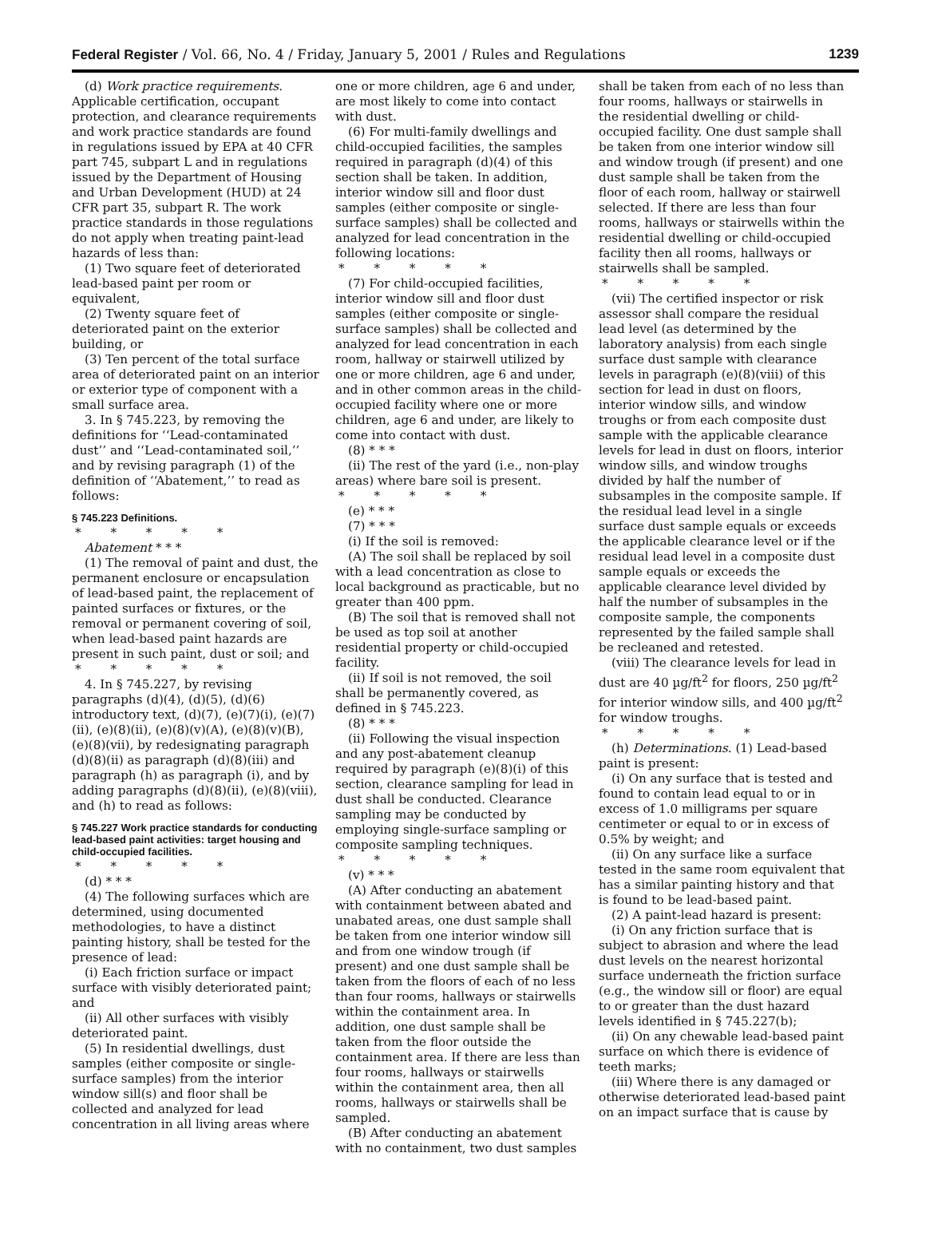Federal Register / Vol. 66, No. 4 / Friday, January 5, 2001 / Rules and Regulations 1239
(d) Work practice requirements. Applicable certification, occupant protection, and clearance requirements and work practice standards are found in regulations issued by EPA at 40 CFR part 745, subpart L and in regulations issued by the Department of Housing and Urban Development (HUD) at 24 CFR part 35, subpart R. The work practice standards in those regulations do not apply when treating paint-lead hazards of less than:
(1) Two square feet of deteriorated lead-based paint per room or equivalent,
(2) Twenty square feet of deteriorated paint on the exterior building, or
(3) Ten percent of the total surface area of deteriorated paint on an interior or exterior type of component with a small surface area.
3. In § 745.223, by removing the definitions for ‘‘Lead-contaminated dust’’ and ‘‘Lead-contaminated soil,’’ and by revising paragraph (1) of the definition of ‘‘Abatement,’’ to read as follows:
§ 745.223 Definitions.
* * * * *
Abatement * * *
(1) The removal of paint and dust, the permanent enclosure or encapsulation of lead-based paint, the replacement of painted surfaces or fixtures, or the removal or permanent covering of soil, when lead-based paint hazards are present in such paint, dust or soil; and
* * * * *
4. In § 745.227, by revising paragraphs (d)(4), (d)(5), (d)(6) introductory text, (d)(7), (e)(7)(i), (e)(7)(ii), (e)(8)(ii), (e)(8)(v)(A), (e)(8)(v)(B), (e)(8)(vii), by redesignating paragraph (d)(8)(ii) as paragraph (d)(8)(iii) and paragraph (h) as paragraph (i), and by adding paragraphs (d)(8)(ii), (e)(8)(viii), and (h) to read as follows:
§ 745.227 Work practice standards for conducting lead-based paint activities: target housing and child-occupied facilities.
* * * * *
(d) * * *
(4) The following surfaces which are determined, using documented methodologies, to have a distinct painting history, shall be tested for the presence of lead:
(i) Each friction surface or impact surface with visibly deteriorated paint; and
(ii) All other surfaces with visibly deteriorated paint.
(5) In residential dwellings, dust samples (either composite or single-surface samples) from the interior window sill(s) and floor shall be collected and analyzed for lead concentration in all living areas where
one or more children, age 6 and under, are most likely to come into contact with dust.
(6) For multi-family dwellings and child-occupied facilities, the samples required in paragraph (d)(4) of this section shall be taken. In addition, interior window sill and floor dust samples (either composite or single-surface samples) shall be collected and analyzed for lead concentration in the following locations:
* * * * *
(7) For child-occupied facilities, interior window sill and floor dust samples (either composite or single-surface samples) shall be collected and analyzed for lead concentration in each room, hallway or stairwell utilized by one or more children, age 6 and under, and in other common areas in the child-occupied facility where one or more children, age 6 and under, are likely to come into contact with dust.
(8) * * *
(ii) The rest of the yard (i.e., non-play areas) where bare soil is present.
* * * * *
(e) * * *
(7) * * *
(i) If the soil is removed:
(A) The soil shall be replaced by soil with a lead concentration as close to local background as practicable, but no greater than 400 ppm.
(B) The soil that is removed shall not be used as top soil at another residential property or child-occupied facility.
(ii) If soil is not removed, the soil shall be permanently covered, as defined in § 745.223.
(8) * * *
(ii) Following the visual inspection and any post-abatement cleanup required by paragraph (e)(8)(i) of this section, clearance sampling for lead in dust shall be conducted. Clearance sampling may be conducted by employing single-surface sampling or composite sampling techniques.
* * * * *
(v) * * *
(A) After conducting an abatement with containment between abated and unabated areas, one dust sample shall be taken from one interior window sill and from one window trough (if present) and one dust sample shall be taken from the floors of each of no less than four rooms, hallways or stairwells within the containment area. In addition, one dust sample shall be taken from the floor outside the containment area. If there are less than four rooms, hallways or stairwells within the containment area, then all rooms, hallways or stairwells shall be sampled.
(B) After conducting an abatement with no containment, two dust samples
shall be taken from each of no less than four rooms, hallways or stairwells in the residential dwelling or child-occupied facility. One dust sample shall be taken from one interior window sill and window trough (if present) and one dust sample shall be taken from the floor of each room, hallway or stairwell selected. If there are less than four rooms, hallways or stairwells within the residential dwelling or child-occupied facility then all rooms, hallways or stairwells shall be sampled.
* * * * *
(vii) The certified inspector or risk assessor shall compare the residual lead level (as determined by the laboratory analysis) from each single surface dust sample with clearance levels in paragraph (e)(8)(viii) of this section for lead in dust on floors, interior window sills, and window troughs or from each composite dust sample with the applicable clearance levels for lead in dust on floors, interior window sills, and window troughs divided by half the number of subsamples in the composite sample. If the residual lead level in a single surface dust sample equals or exceeds the applicable clearance level or if the residual lead level in a composite dust sample equals or exceeds the applicable clearance level divided by half the number of subsamples in the composite sample, the components represented by the failed sample shall be recleaned and retested.
(viii) The clearance levels for lead in dust are 40 µg/ft<sup>2</sup> for floors, 250 µg/ft<sup>2</sup> for interior window sills, and 400 µg/ft<sup>2</sup> for window troughs.
* * * * *
(h) Determinations. (1) Lead-based paint is present:
(i) On any surface that is tested and found to contain lead equal to or in excess of 1.0 milligrams per square centimeter or equal to or in excess of 0.5% by weight; and
(ii) On any surface like a surface tested in the same room equivalent that has a similar painting history and that is found to be lead-based paint.
(2) A paint-lead hazard is present:
(i) On any friction surface that is subject to abrasion and where the lead dust levels on the nearest horizontal surface underneath the friction surface (e.g., the window sill or floor) are equal to or greater than the dust hazard levels identified in § 745.227(b);
(ii) On any chewable lead-based paint surface on which there is evidence of teeth marks;
(iii) Where there is any damaged or otherwise deteriorated lead-based paint on an impact surface that is cause by